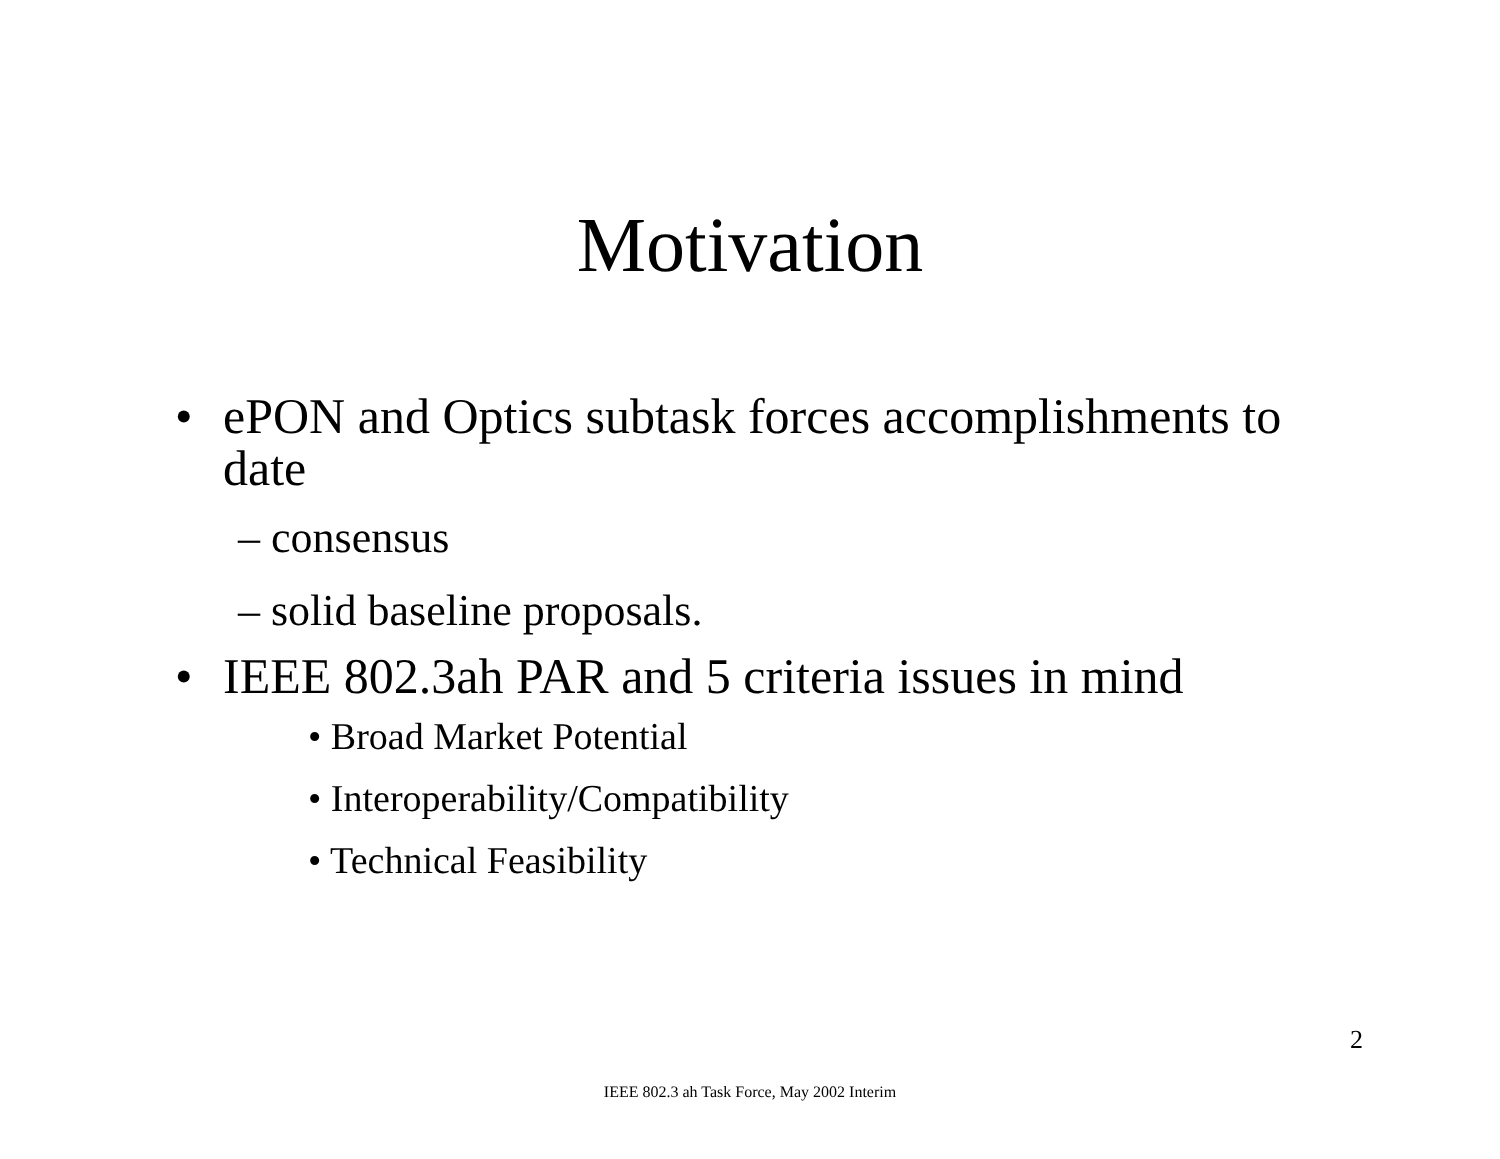Motivation
• ePON and Optics subtask forces accomplishments to date
– consensus
– solid baseline proposals.
• IEEE 802.3ah PAR and 5 criteria issues in mind
• Broad Market Potential
• Interoperability/Compatibility
• Technical Feasibility
2
IEEE 802.3 ah Task Force, May 2002 Interim